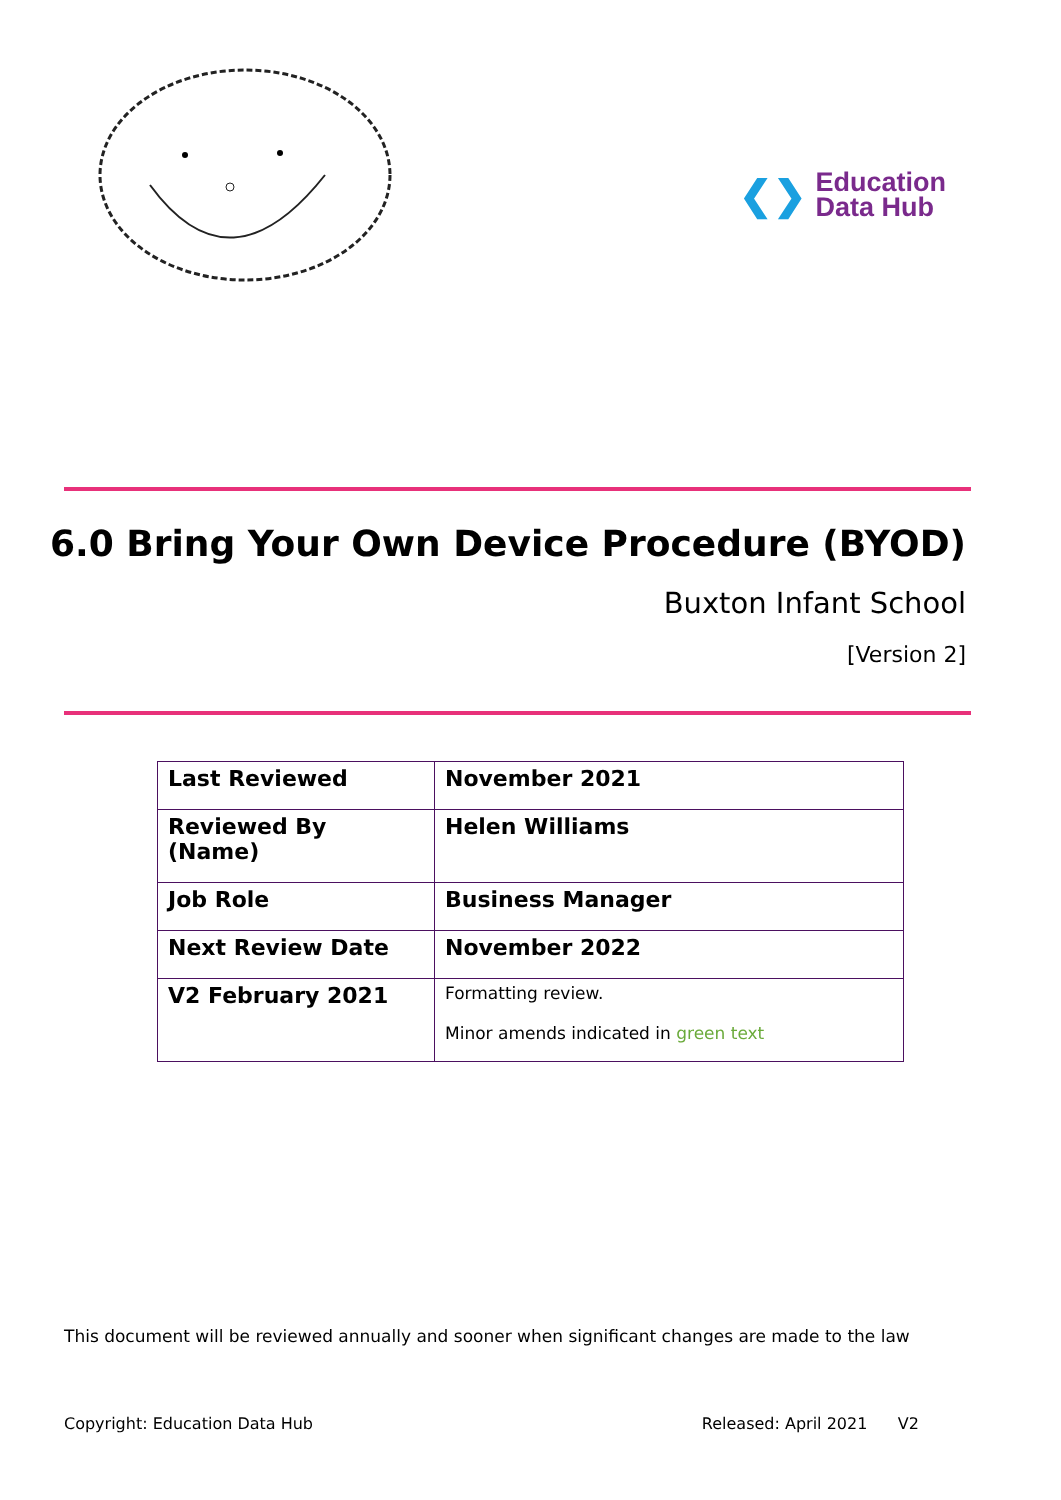❮❯ Education
Data Hub
6.0 Bring Your Own Device Procedure (BYOD)
Buxton Infant School
[Version 2]
| Last Reviewed | November 2021 |
| Reviewed By (Name) | Helen Williams |
| Job Role | Business Manager |
| Next Review Date | November 2022 |
| V2 February 2021 | Formatting review. Minor amends indicated in green text |
This document will be reviewed annually and sooner when significant changes are made to the law
Copyright: Education Data Hub Released: April 2021 V2